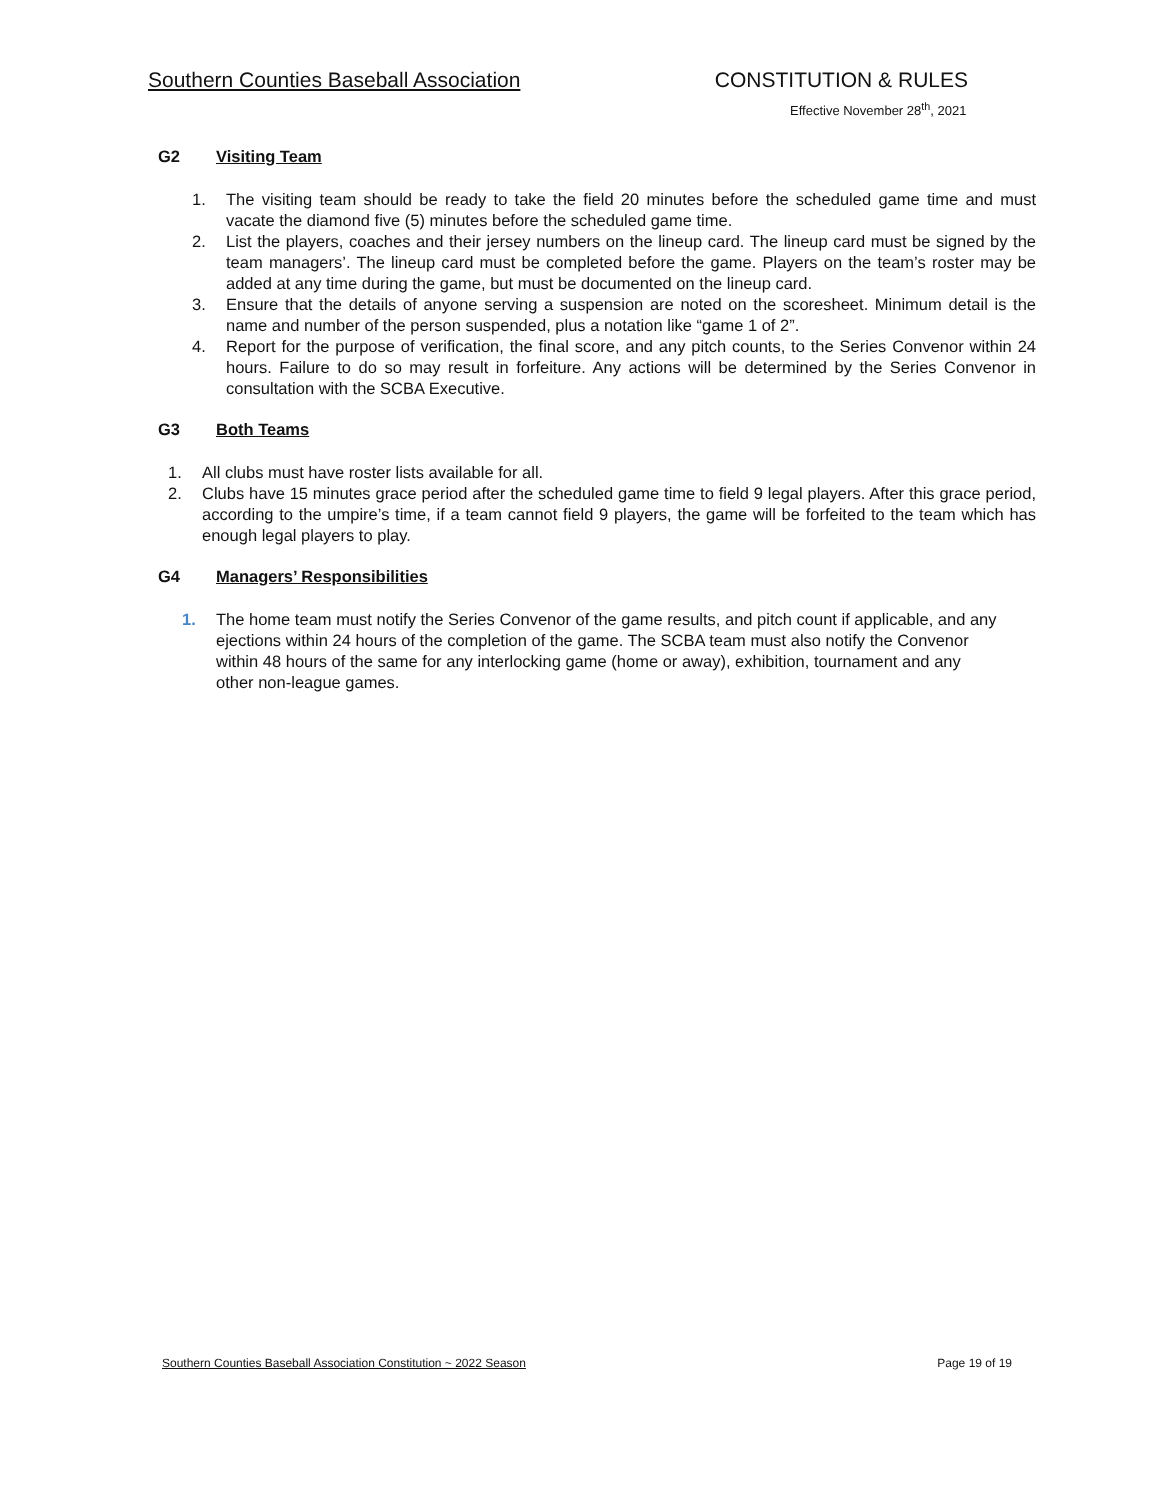Southern Counties Baseball Association CONSTITUTION & RULES
Effective November 28<sup>th</sup>, 2021
G2 Visiting Team
1. The visiting team should be ready to take the field 20 minutes before the scheduled game time and must vacate the diamond five (5) minutes before the scheduled game time.
2. List the players, coaches and their jersey numbers on the lineup card. The lineup card must be signed by the team managers’. The lineup card must be completed before the game. Players on the team’s roster may be added at any time during the game, but must be documented on the lineup card.
3. Ensure that the details of anyone serving a suspension are noted on the scoresheet. Minimum detail is the name and number of the person suspended, plus a notation like “game 1 of 2”.
4. Report for the purpose of verification, the final score, and any pitch counts, to the Series Convenor within 24 hours. Failure to do so may result in forfeiture. Any actions will be determined by the Series Convenor in consultation with the SCBA Executive.
G3 Both Teams
1. All clubs must have roster lists available for all.
2. Clubs have 15 minutes grace period after the scheduled game time to field 9 legal players. After this grace period, according to the umpire’s time, if a team cannot field 9 players, the game will be forfeited to the team which has enough legal players to play.
G4 Managers’ Responsibilities
1. The home team must notify the Series Convenor of the game results, and pitch count if applicable, and any ejections within 24 hours of the completion of the game. The SCBA team must also notify the Convenor within 48 hours of the same for any interlocking game (home or away), exhibition, tournament and any other non-league games.
Southern Counties Baseball Association Constitution ~ 2022 Season Page 19 of 19